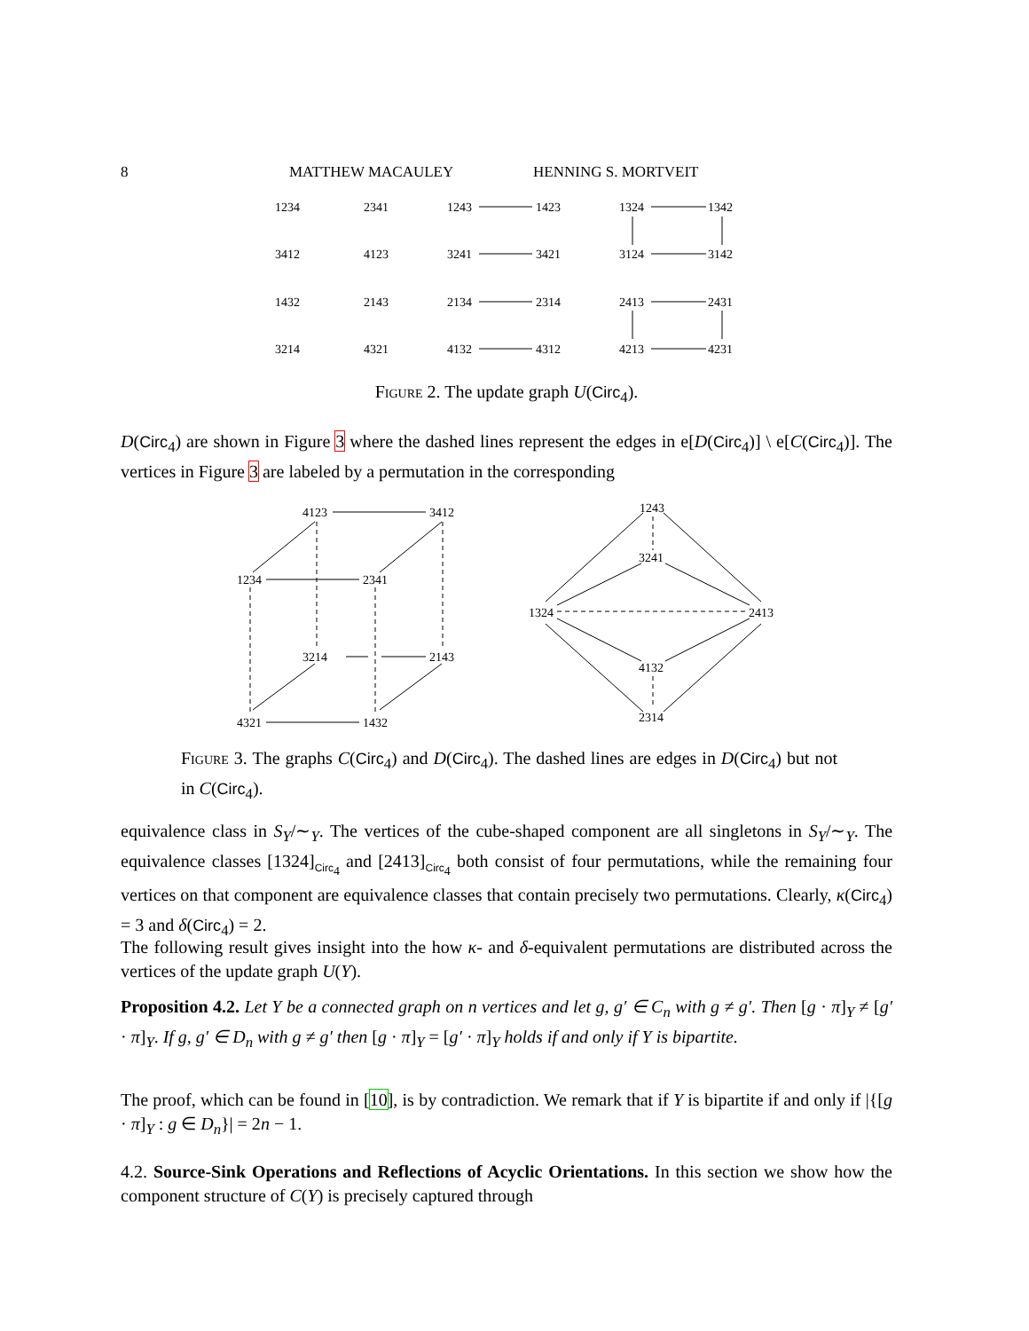8 MATTHEW MACAULEY HENNING S. MORTVEIT
1234
2341
1243
1423
1324
1342
3412
4123
3241
3421
3124
3142
1432
2143
2134
2314
2413
2431
3214
4321
4132
4312
4213
4231
Figure 2. The update graph U(Circ<sub>4</sub>).
D(Circ<sub>4</sub>) are shown in Figure 3 where the dashed lines represent the edges in e[D(Circ<sub>4</sub>)] \ e[C(Circ<sub>4</sub>)]. The vertices in Figure 3 are labeled by a permutation in the corresponding
4123
3412
1234
2341
3214
2143
4321
1432
1243
3241
1324
2413
4132
2314
Figure 3. The graphs C(Circ<sub>4</sub>) and D(Circ<sub>4</sub>). The dashed lines are edges in D(Circ<sub>4</sub>) but not in C(Circ<sub>4</sub>).
equivalence class in S<sub>Y</sub>/∼<sub>Y</sub>. The vertices of the cube-shaped component are all singletons in S<sub>Y</sub>/∼<sub>Y</sub>. The equivalence classes [1324]<sub>Circ<sub>4</sub></sub> and [2413]<sub>Circ<sub>4</sub></sub> both consist of four permutations, while the remaining four vertices on that component are equivalence classes that contain precisely two permutations. Clearly, κ(Circ<sub>4</sub>) = 3 and δ(Circ<sub>4</sub>) = 2.
The following result gives insight into the how κ- and δ-equivalent permutations are distributed across the vertices of the update graph U(Y).
Proposition 4.2. Let Y be a connected graph on n vertices and let g, g′ ∈ C<sub>n</sub> with g ≠ g′. Then [g · π]<sub>Y</sub> ≠ [g′ · π]<sub>Y</sub>. If g, g′ ∈ D<sub>n</sub> with g ≠ g′ then [g · π]<sub>Y</sub> = [g′ · π]<sub>Y</sub> holds if and only if Y is bipartite.
The proof, which can be found in [10], is by contradiction. We remark that if Y is bipartite if and only if |{[g · π]<sub>Y</sub> : g ∈ D<sub>n</sub>}| = 2n − 1.
4.2. Source-Sink Operations and Reflections of Acyclic Orientations. In this section we show how the component structure of C(Y) is precisely captured through